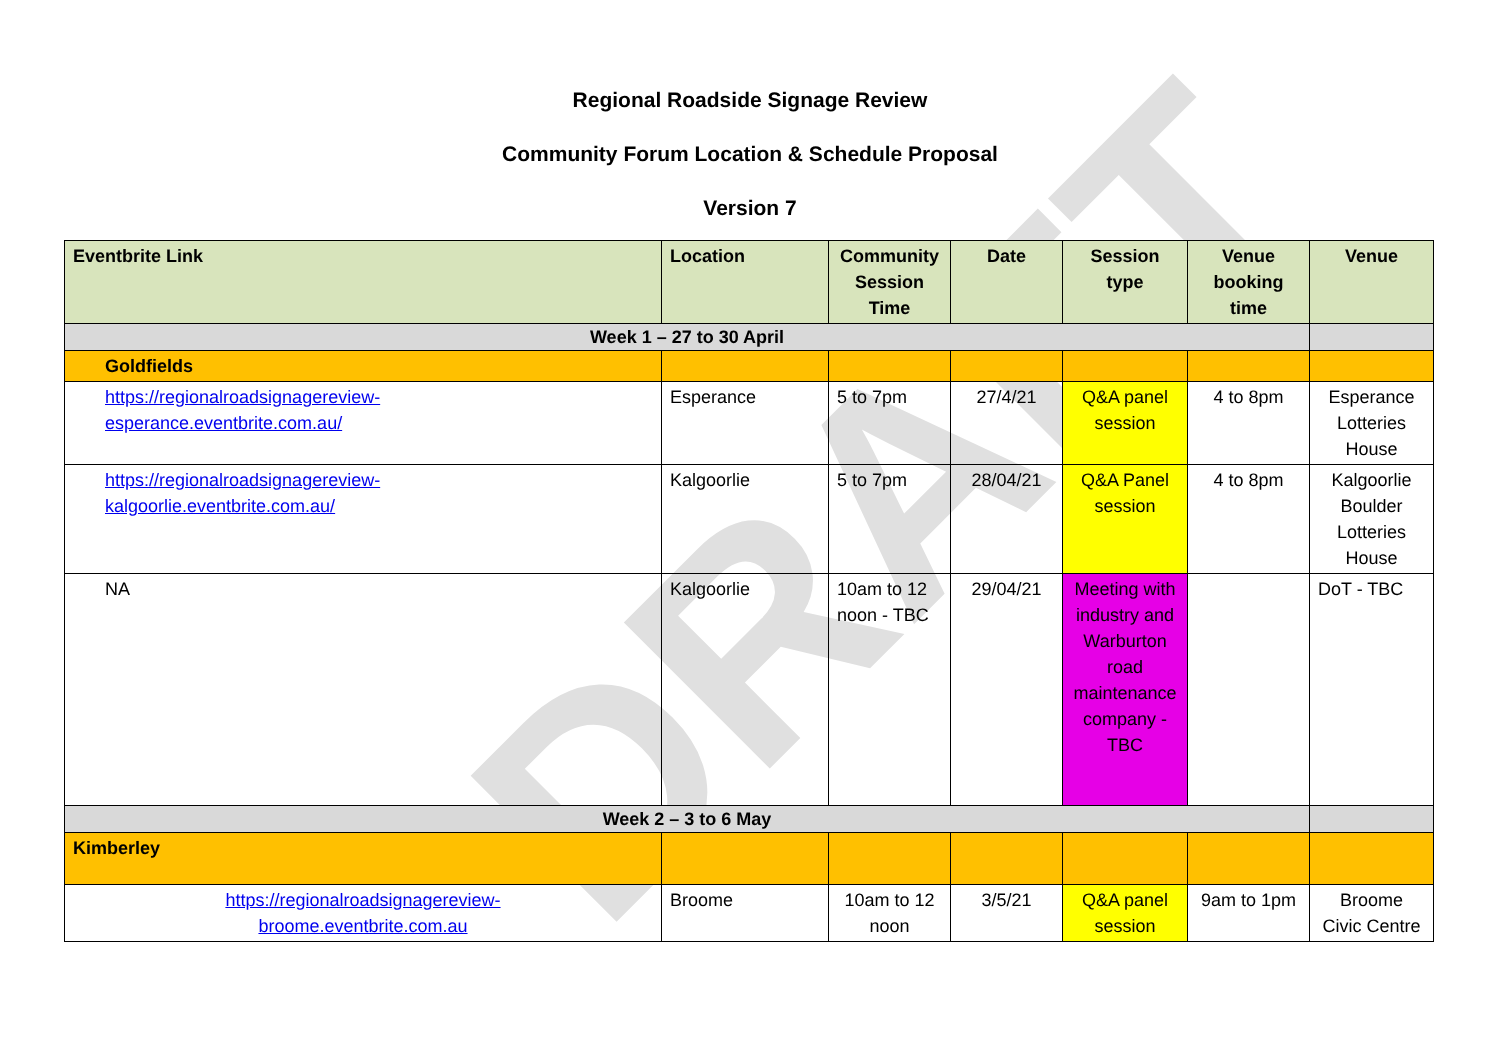DRAFT
Regional Roadside Signage Review
Community Forum Location & Schedule Proposal
Version 7
| Eventbrite Link | Location | Community Session Time | Date | Session type | Venue booking time | Venue |
| --- | --- | --- | --- | --- | --- | --- |
| Week 1 – 27 to 30 April | | | | | | |
| Goldfields | | | | | | |
| https://regionalroadsignagereview- esperance.eventbrite.com.au/ | Esperance | 5 to 7pm | 27/4/21 | Q&A panel session | 4 to 8pm | Esperance Lotteries House |
| https://regionalroadsignagereview- kalgoorlie.eventbrite.com.au/ | Kalgoorlie | 5 to 7pm | 28/04/21 | Q&A Panel session | 4 to 8pm | Kalgoorlie Boulder Lotteries House |
| NA | Kalgoorlie | 10am to 12 noon - TBC | 29/04/21 | Meeting with industry and Warburton road maintenance company - TBC | | DoT - TBC |
| Week 2 – 3 to 6 May | | | | | | |
| Kimberley | | | | | | |
| https://regionalroadsignagereview- broome.eventbrite.com.au | Broome | 10am to 12 noon | 3/5/21 | Q&A panel session | 9am to 1pm | Broome Civic Centre |